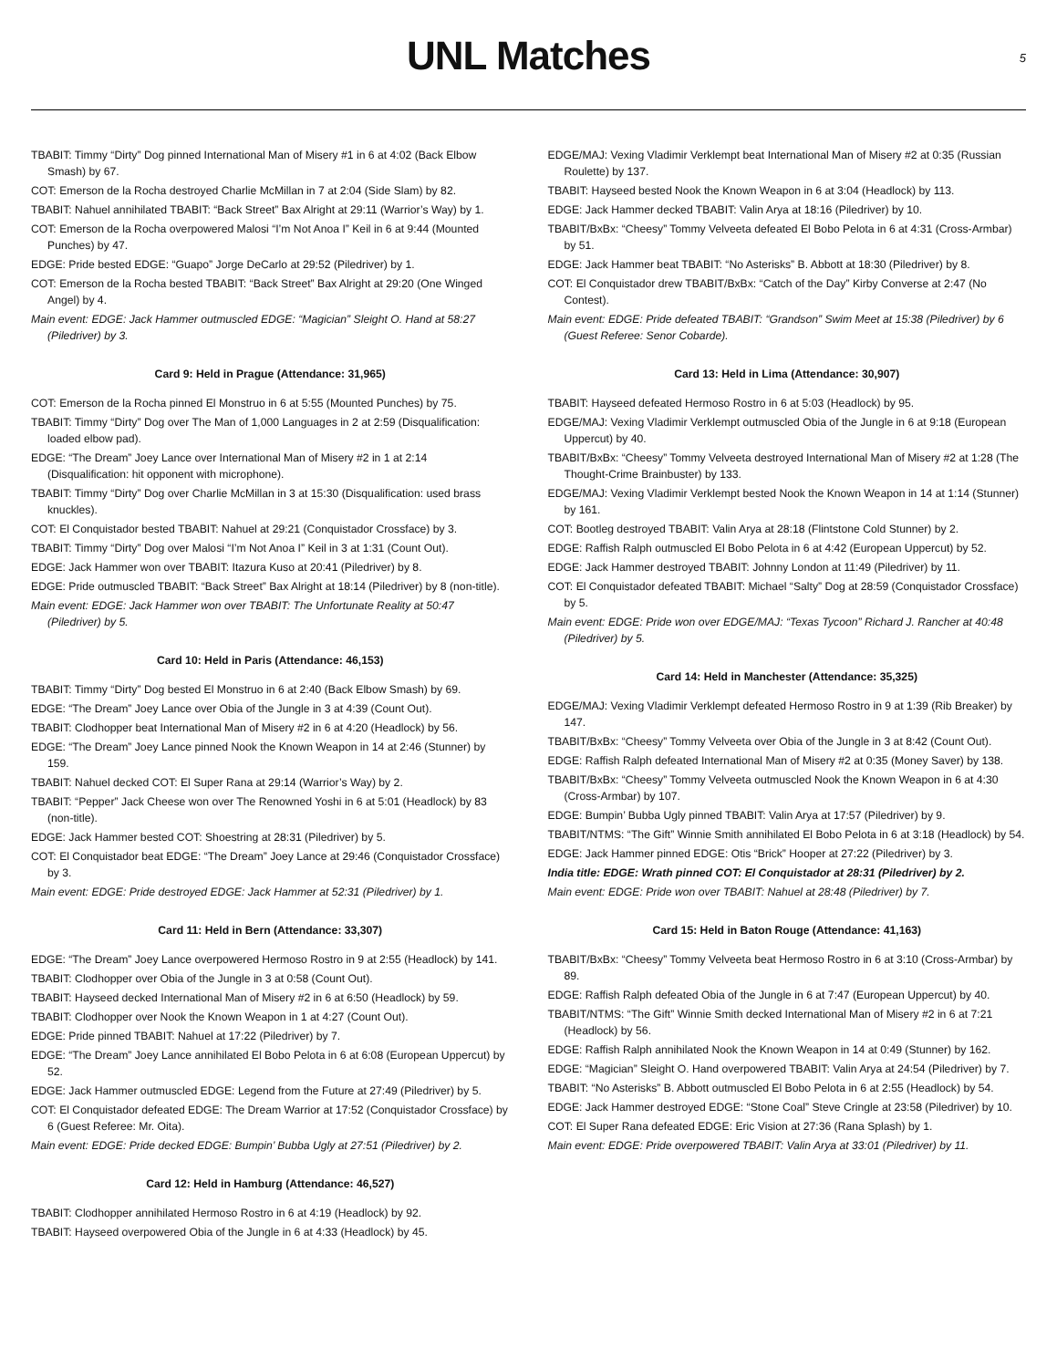UNL Matches
5
TBABIT: Timmy “Dirty” Dog pinned International Man of Misery #1 in 6 at 4:02 (Back Elbow Smash) by 67.
COT: Emerson de la Rocha destroyed Charlie McMillan in 7 at 2:04 (Side Slam) by 82.
TBABIT: Nahuel annihilated TBABIT: “Back Street” Bax Alright at 29:11 (Warrior’s Way) by 1.
COT: Emerson de la Rocha overpowered Malosi “I’m Not Anoa I” Keil in 6 at 9:44 (Mounted Punches) by 47.
EDGE: Pride bested EDGE: “Guapo” Jorge DeCarlo at 29:52 (Piledriver) by 1.
COT: Emerson de la Rocha bested TBABIT: “Back Street” Bax Alright at 29:20 (One Winged Angel) by 4.
Main event: EDGE: Jack Hammer outmuscled EDGE: “Magician” Sleight O. Hand at 58:27 (Piledriver) by 3.
Card 9: Held in Prague (Attendance: 31,965)
COT: Emerson de la Rocha pinned El Monstruo in 6 at 5:55 (Mounted Punches) by 75.
TBABIT: Timmy “Dirty” Dog over The Man of 1,000 Languages in 2 at 2:59 (Disqualification: loaded elbow pad).
EDGE: “The Dream” Joey Lance over International Man of Misery #2 in 1 at 2:14 (Disqualification: hit opponent with microphone).
TBABIT: Timmy “Dirty” Dog over Charlie McMillan in 3 at 15:30 (Disqualification: used brass knuckles).
COT: El Conquistador bested TBABIT: Nahuel at 29:21 (Conquistador Crossface) by 3.
TBABIT: Timmy “Dirty” Dog over Malosi “I’m Not Anoa I” Keil in 3 at 1:31 (Count Out).
EDGE: Jack Hammer won over TBABIT: Itazura Kuso at 20:41 (Piledriver) by 8.
EDGE: Pride outmuscled TBABIT: “Back Street” Bax Alright at 18:14 (Piledriver) by 8 (non-title).
Main event: EDGE: Jack Hammer won over TBABIT: The Unfortunate Reality at 50:47 (Piledriver) by 5.
Card 10: Held in Paris (Attendance: 46,153)
TBABIT: Timmy “Dirty” Dog bested El Monstruo in 6 at 2:40 (Back Elbow Smash) by 69.
EDGE: “The Dream” Joey Lance over Obia of the Jungle in 3 at 4:39 (Count Out).
TBABIT: Clodhopper beat International Man of Misery #2 in 6 at 4:20 (Headlock) by 56.
EDGE: “The Dream” Joey Lance pinned Nook the Known Weapon in 14 at 2:46 (Stunner) by 159.
TBABIT: Nahuel decked COT: El Super Rana at 29:14 (Warrior’s Way) by 2.
TBABIT: “Pepper” Jack Cheese won over The Renowned Yoshi in 6 at 5:01 (Headlock) by 83 (non-title).
EDGE: Jack Hammer bested COT: Shoestring at 28:31 (Piledriver) by 5.
COT: El Conquistador beat EDGE: “The Dream” Joey Lance at 29:46 (Conquistador Crossface) by 3.
Main event: EDGE: Pride destroyed EDGE: Jack Hammer at 52:31 (Piledriver) by 1.
Card 11: Held in Bern (Attendance: 33,307)
EDGE: “The Dream” Joey Lance overpowered Hermoso Rostro in 9 at 2:55 (Headlock) by 141.
TBABIT: Clodhopper over Obia of the Jungle in 3 at 0:58 (Count Out).
TBABIT: Hayseed decked International Man of Misery #2 in 6 at 6:50 (Headlock) by 59.
TBABIT: Clodhopper over Nook the Known Weapon in 1 at 4:27 (Count Out).
EDGE: Pride pinned TBABIT: Nahuel at 17:22 (Piledriver) by 7.
EDGE: “The Dream” Joey Lance annihilated El Bobo Pelota in 6 at 6:08 (European Uppercut) by 52.
EDGE: Jack Hammer outmuscled EDGE: Legend from the Future at 27:49 (Piledriver) by 5.
COT: El Conquistador defeated EDGE: The Dream Warrior at 17:52 (Conquistador Crossface) by 6 (Guest Referee: Mr. Oita).
Main event: EDGE: Pride decked EDGE: Bumpin’ Bubba Ugly at 27:51 (Piledriver) by 2.
Card 12: Held in Hamburg (Attendance: 46,527)
TBABIT: Clodhopper annihilated Hermoso Rostro in 6 at 4:19 (Headlock) by 92.
TBABIT: Hayseed overpowered Obia of the Jungle in 6 at 4:33 (Headlock) by 45.
EDGE/MAJ: Vexing Vladimir Verklempt beat International Man of Misery #2 at 0:35 (Russian Roulette) by 137.
TBABIT: Hayseed bested Nook the Known Weapon in 6 at 3:04 (Headlock) by 113.
EDGE: Jack Hammer decked TBABIT: Valin Arya at 18:16 (Piledriver) by 10.
TBABIT/BxBx: “Cheesy” Tommy Velveeta defeated El Bobo Pelota in 6 at 4:31 (Cross-Armbar) by 51.
EDGE: Jack Hammer beat TBABIT: “No Asterisks” B. Abbott at 18:30 (Piledriver) by 8.
COT: El Conquistador drew TBABIT/BxBx: “Catch of the Day” Kirby Converse at 2:47 (No Contest).
Main event: EDGE: Pride defeated TBABIT: “Grandson” Swim Meet at 15:38 (Piledriver) by 6 (Guest Referee: Senor Cobarde).
Card 13: Held in Lima (Attendance: 30,907)
TBABIT: Hayseed defeated Hermoso Rostro in 6 at 5:03 (Headlock) by 95.
EDGE/MAJ: Vexing Vladimir Verklempt outmuscled Obia of the Jungle in 6 at 9:18 (European Uppercut) by 40.
TBABIT/BxBx: “Cheesy” Tommy Velveeta destroyed International Man of Misery #2 at 1:28 (The Thought-Crime Brainbuster) by 133.
EDGE/MAJ: Vexing Vladimir Verklempt bested Nook the Known Weapon in 14 at 1:14 (Stunner) by 161.
COT: Bootleg destroyed TBABIT: Valin Arya at 28:18 (Flintstone Cold Stunner) by 2.
EDGE: Raffish Ralph outmuscled El Bobo Pelota in 6 at 4:42 (European Uppercut) by 52.
EDGE: Jack Hammer destroyed TBABIT: Johnny London at 11:49 (Piledriver) by 11.
COT: El Conquistador defeated TBABIT: Michael “Salty” Dog at 28:59 (Conquistador Crossface) by 5.
Main event: EDGE: Pride won over EDGE/MAJ: “Texas Tycoon” Richard J. Rancher at 40:48 (Piledriver) by 5.
Card 14: Held in Manchester (Attendance: 35,325)
EDGE/MAJ: Vexing Vladimir Verklempt defeated Hermoso Rostro in 9 at 1:39 (Rib Breaker) by 147.
TBABIT/BxBx: “Cheesy” Tommy Velveeta over Obia of the Jungle in 3 at 8:42 (Count Out).
EDGE: Raffish Ralph defeated International Man of Misery #2 at 0:35 (Money Saver) by 138.
TBABIT/BxBx: “Cheesy” Tommy Velveeta outmuscled Nook the Known Weapon in 6 at 4:30 (Cross-Armbar) by 107.
EDGE: Bumpin’ Bubba Ugly pinned TBABIT: Valin Arya at 17:57 (Piledriver) by 9.
TBABIT/NTMS: “The Gift” Winnie Smith annihilated El Bobo Pelota in 6 at 3:18 (Headlock) by 54.
EDGE: Jack Hammer pinned EDGE: Otis “Brick” Hooper at 27:22 (Piledriver) by 3.
India title: EDGE: Wrath pinned COT: El Conquistador at 28:31 (Piledriver) by 2.
Main event: EDGE: Pride won over TBABIT: Nahuel at 28:48 (Piledriver) by 7.
Card 15: Held in Baton Rouge (Attendance: 41,163)
TBABIT/BxBx: “Cheesy” Tommy Velveeta beat Hermoso Rostro in 6 at 3:10 (Cross-Armbar) by 89.
EDGE: Raffish Ralph defeated Obia of the Jungle in 6 at 7:47 (European Uppercut) by 40.
TBABIT/NTMS: “The Gift” Winnie Smith decked International Man of Misery #2 in 6 at 7:21 (Headlock) by 56.
EDGE: Raffish Ralph annihilated Nook the Known Weapon in 14 at 0:49 (Stunner) by 162.
EDGE: “Magician” Sleight O. Hand overpowered TBABIT: Valin Arya at 24:54 (Piledriver) by 7.
TBABIT: “No Asterisks” B. Abbott outmuscled El Bobo Pelota in 6 at 2:55 (Headlock) by 54.
EDGE: Jack Hammer destroyed EDGE: “Stone Coal” Steve Cringle at 23:58 (Piledriver) by 10.
COT: El Super Rana defeated EDGE: Eric Vision at 27:36 (Rana Splash) by 1.
Main event: EDGE: Pride overpowered TBABIT: Valin Arya at 33:01 (Piledriver) by 11.